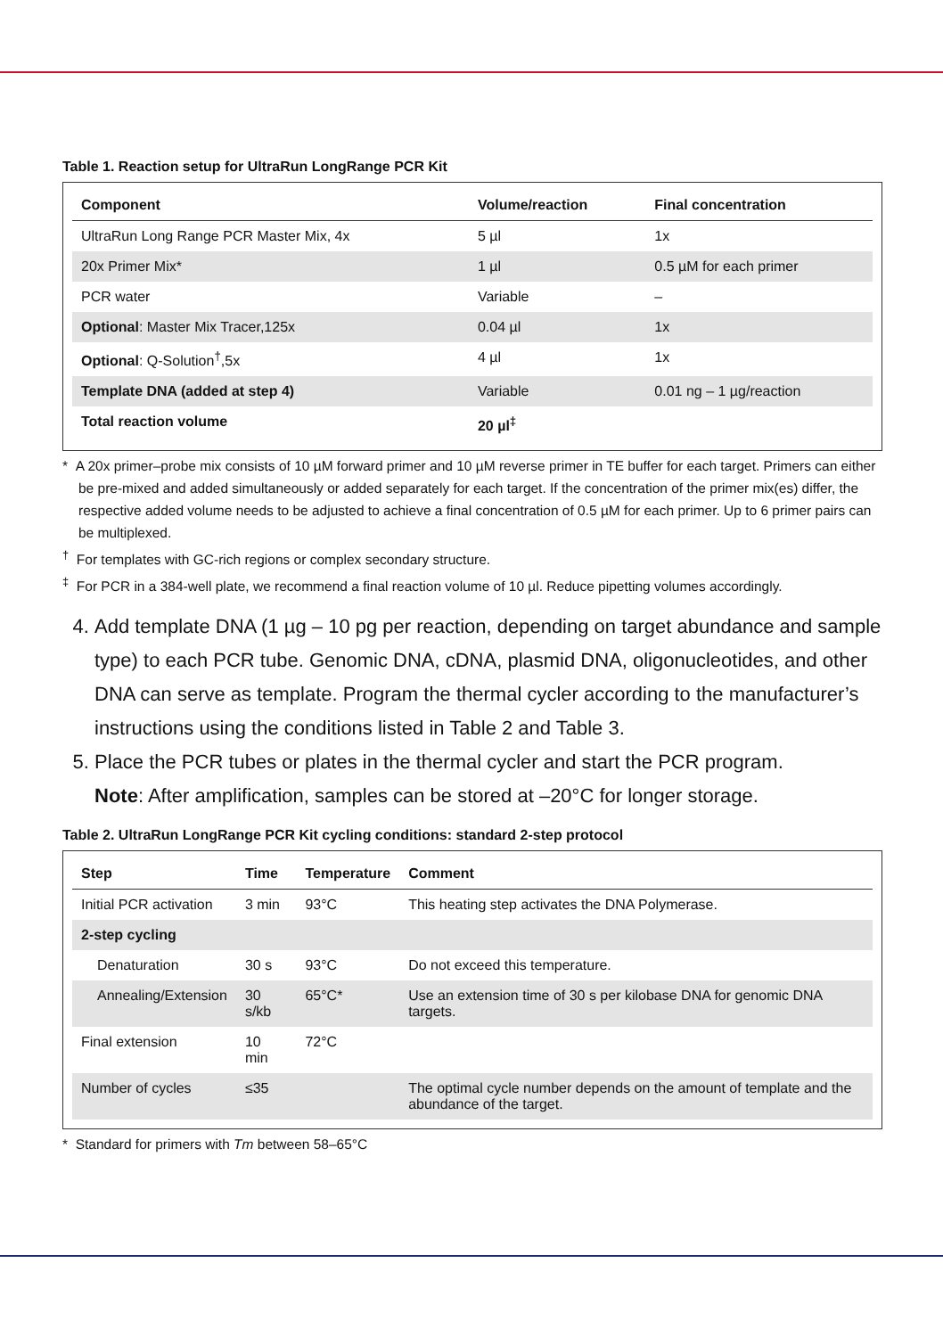Table 1. Reaction setup for UltraRun LongRange PCR Kit
| Component | Volume/reaction | Final concentration |
| --- | --- | --- |
| UltraRun Long Range PCR Master Mix, 4x | 5 µl | 1x |
| 20x Primer Mix* | 1 µl | 0.5 µM for each primer |
| PCR water | Variable | – |
| Optional : Master Mix Tracer,125x | 0.04 µl | 1x |
| Optional : Q-Solution<sup>†</sup>,5x | 4 µl | 1x |
| Template DNA (added at step 4) | Variable | 0.01 ng – 1 µg/reaction |
| Total reaction volume | 20 µl<sup>‡</sup> | |
* A 20x primer–probe mix consists of 10 µM forward primer and 10 µM reverse primer in TE buffer for each target. Primers can either be pre-mixed and added simultaneously or added separately for each target. If the concentration of the primer mix(es) differ, the respective added volume needs to be adjusted to achieve a final concentration of 0.5 µM for each primer. Up to 6 primer pairs can be multiplexed.
<sup>†</sup> For templates with GC-rich regions or complex secondary structure.
<sup>‡</sup> For PCR in a 384-well plate, we recommend a final reaction volume of 10 µl. Reduce pipetting volumes accordingly.
4. Add template DNA (1 µg – 10 pg per reaction, depending on target abundance and sample type) to each PCR tube. Genomic DNA, cDNA, plasmid DNA, oligonucleotides, and other DNA can serve as template. Program the thermal cycler according to the manufacturer’s instructions using the conditions listed in Table 2 and Table 3.
5. Place the PCR tubes or plates in the thermal cycler and start the PCR program.
Note: After amplification, samples can be stored at –20°C for longer storage.
Table 2. UltraRun LongRange PCR Kit cycling conditions: standard 2-step protocol
| Step | Time | Temperature | Comment |
| --- | --- | --- | --- |
| Initial PCR activation | 3 min | 93°C | This heating step activates the DNA Polymerase. |
| 2-step cycling | | | |
| Denaturation | 30 s | 93°C | Do not exceed this temperature. |
| Annealing/Extension | 30 s/kb | 65°C* | Use an extension time of 30 s per kilobase DNA for genomic DNA targets. |
| Final extension | 10 min | 72°C | |
| Number of cycles | ≤35 | | The optimal cycle number depends on the amount of template and the abundance of the target. |
* Standard for primers with Tm between 58–65°C